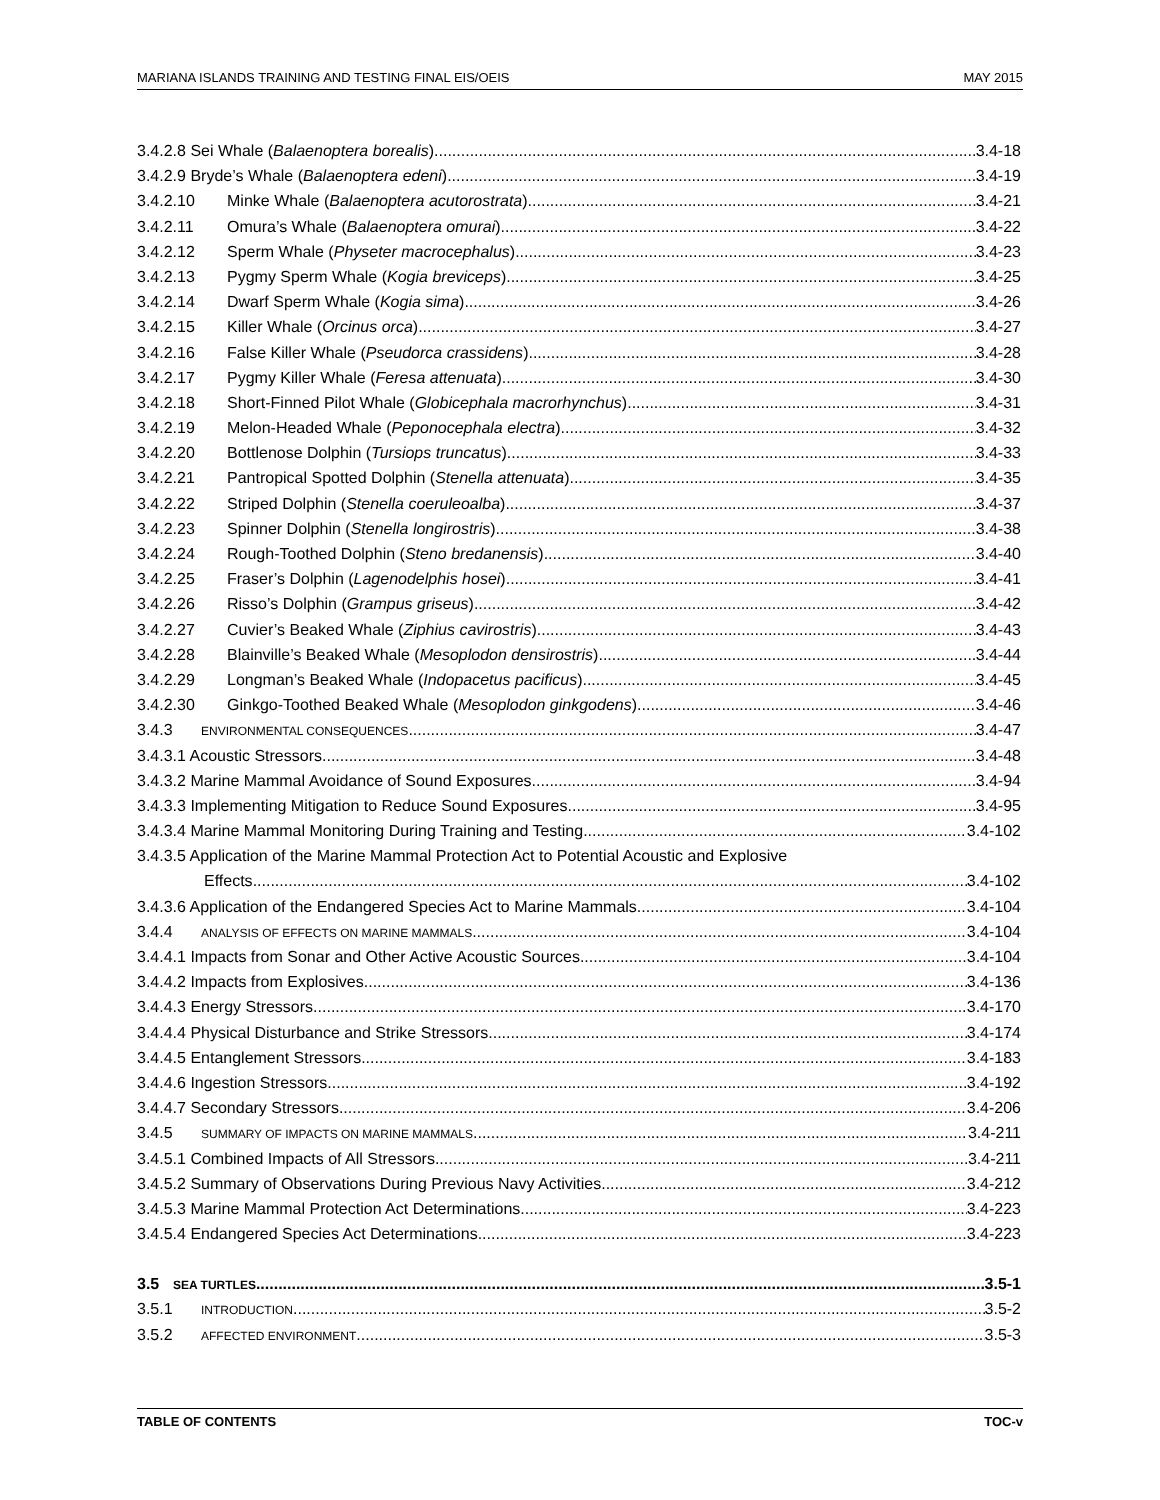MARIANA ISLANDS TRAINING AND TESTING FINAL EIS/OEIS MAY 2015
3.4.2.8 Sei Whale (Balaenoptera borealis) 3.4-18
3.4.2.9 Bryde’s Whale (Balaenoptera edeni) 3.4-19
3.4.2.10 Minke Whale (Balaenoptera acutorostrata) 3.4-21
3.4.2.11 Omura’s Whale (Balaenoptera omurai) 3.4-22
3.4.2.12 Sperm Whale (Physeter macrocephalus) 3.4-23
3.4.2.13 Pygmy Sperm Whale (Kogia breviceps) 3.4-25
3.4.2.14 Dwarf Sperm Whale (Kogia sima) 3.4-26
3.4.2.15 Killer Whale (Orcinus orca) 3.4-27
3.4.2.16 False Killer Whale (Pseudorca crassidens) 3.4-28
3.4.2.17 Pygmy Killer Whale (Feresa attenuata) 3.4-30
3.4.2.18 Short-Finned Pilot Whale (Globicephala macrorhynchus) 3.4-31
3.4.2.19 Melon-Headed Whale (Peponocephala electra) 3.4-32
3.4.2.20 Bottlenose Dolphin (Tursiops truncatus) 3.4-33
3.4.2.21 Pantropical Spotted Dolphin (Stenella attenuata) 3.4-35
3.4.2.22 Striped Dolphin (Stenella coeruleoalba) 3.4-37
3.4.2.23 Spinner Dolphin (Stenella longirostris) 3.4-38
3.4.2.24 Rough-Toothed Dolphin (Steno bredanensis) 3.4-40
3.4.2.25 Fraser’s Dolphin (Lagenodelphis hosei) 3.4-41
3.4.2.26 Risso’s Dolphin (Grampus griseus) 3.4-42
3.4.2.27 Cuvier’s Beaked Whale (Ziphius cavirostris) 3.4-43
3.4.2.28 Blainville’s Beaked Whale (Mesoplodon densirostris) 3.4-44
3.4.2.29 Longman’s Beaked Whale (Indopacetus pacificus) 3.4-45
3.4.2.30 Ginkgo-Toothed Beaked Whale (Mesoplodon ginkgodens) 3.4-46
3.4.3 ENVIRONMENTAL CONSEQUENCES 3.4-47
3.4.3.1 Acoustic Stressors 3.4-48
3.4.3.2 Marine Mammal Avoidance of Sound Exposures 3.4-94
3.4.3.3 Implementing Mitigation to Reduce Sound Exposures 3.4-95
3.4.3.4 Marine Mammal Monitoring During Training and Testing 3.4-102
3.4.3.5 Application of the Marine Mammal Protection Act to Potential Acoustic and Explosive
Effects 3.4-102
3.4.3.6 Application of the Endangered Species Act to Marine Mammals 3.4-104
3.4.4 ANALYSIS OF EFFECTS ON MARINE MAMMALS 3.4-104
3.4.4.1 Impacts from Sonar and Other Active Acoustic Sources 3.4-104
3.4.4.2 Impacts from Explosives 3.4-136
3.4.4.3 Energy Stressors 3.4-170
3.4.4.4 Physical Disturbance and Strike Stressors 3.4-174
3.4.4.5 Entanglement Stressors 3.4-183
3.4.4.6 Ingestion Stressors 3.4-192
3.4.4.7 Secondary Stressors 3.4-206
3.4.5 SUMMARY OF IMPACTS ON MARINE MAMMALS 3.4-211
3.4.5.1 Combined Impacts of All Stressors 3.4-211
3.4.5.2 Summary of Observations During Previous Navy Activities 3.4-212
3.4.5.3 Marine Mammal Protection Act Determinations 3.4-223
3.4.5.4 Endangered Species Act Determinations 3.4-223
3.5 SEA TURTLES 3.5-1
3.5.1 INTRODUCTION 3.5-2
3.5.2 AFFECTED ENVIRONMENT 3.5-3
TABLE OF CONTENTS TOC-v